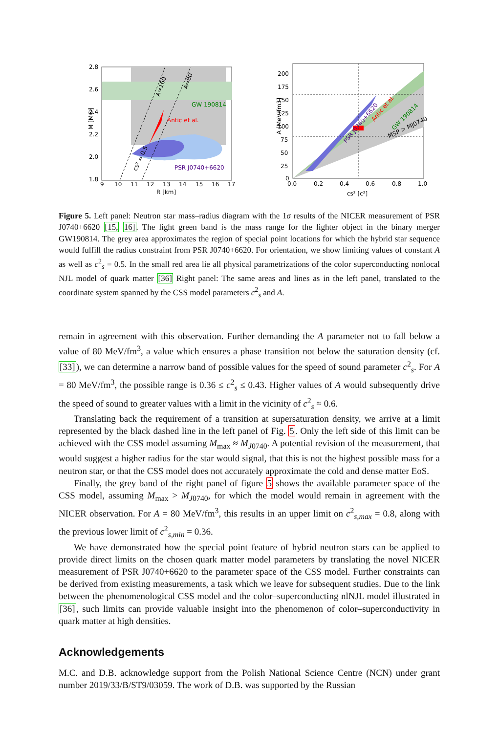GW 190814
Antic et al.
PSR J0740+6620
A=160
A=80
cs² = 0.5
2.8
2.6
2.4
2.2
2.0
1.8
9
10
11
12
13
14
15
16
17
R [km]
M [M☉]
PSR J0740+6620
Antic et al.
GW 190814
MSP > MJ0740
200
175
150
125
100
75
50
25
0
0.0
0.2
0.4
0.6
0.8
1.0
cs² [c²]
A [MeV/fm3]
Figure 5. Left panel: Neutron star mass–radius diagram with the 1σ results of the NICER measurement of PSR J0740+6620 [15, 16]. The light green band is the mass range for the lighter object in the binary merger GW190814. The grey area approximates the region of special point locations for which the hybrid star sequence would fulfill the radius constraint from PSR J0740+6620. For orientation, we show limiting values of constant A as well as c<sup>2</sup><sub>s</sub> = 0.5. In the small red area lie all physical parametrizations of the color superconducting nonlocal NJL model of quark matter [36] Right panel: The same areas and lines as in the left panel, translated to the coordinate system spanned by the CSS model parameters c<sup>2</sup><sub>s</sub> and A.
remain in agreement with this observation. Further demanding the A parameter not to fall below a value of 80 MeV/fm<sup>3</sup>, a value which ensures a phase transition not below the saturation density (cf. [33]), we can determine a narrow band of possible values for the speed of sound parameter c<sup>2</sup><sub>s</sub>. For A = 80 MeV/fm<sup>3</sup>, the possible range is 0.36 ≤ c<sup>2</sup><sub>s</sub> ≤ 0.43. Higher values of A would subsequently drive the speed of sound to greater values with a limit in the vicinity of c<sup>2</sup><sub>s</sub> ≈ 0.6.
Translating back the requirement of a transition at supersaturation density, we arrive at a limit represented by the black dashed line in the left panel of Fig. 5. Only the left side of this limit can be achieved with the CSS model assuming M<sub>max</sub> ≈ M<sub>J0740</sub>. A potential revision of the measurement, that would suggest a higher radius for the star would signal, that this is not the highest possible mass for a neutron star, or that the CSS model does not accurately approximate the cold and dense matter EoS.
Finally, the grey band of the right panel of figure 5 shows the available parameter space of the CSS model, assuming M<sub>max</sub> > M<sub>J0740</sub>, for which the model would remain in agreement with the NICER observation. For A = 80 MeV/fm<sup>3</sup>, this results in an upper limit on c<sup>2</sup><sub>s,max</sub> = 0.8, along with the previous lower limit of c<sup>2</sup><sub>s,min</sub> = 0.36.
We have demonstrated how the special point feature of hybrid neutron stars can be applied to provide direct limits on the chosen quark matter model parameters by translating the novel NICER measurement of PSR J0740+6620 to the parameter space of the CSS model. Further constraints can be derived from existing measurements, a task which we leave for subsequent studies. Due to the link between the phenomenological CSS model and the color–superconducting nlNJL model illustrated in [36], such limits can provide valuable insight into the phenomenon of color–superconductivity in quark matter at high densities.
Acknowledgements
M.C. and D.B. acknowledge support from the Polish National Science Centre (NCN) under grant number 2019/33/B/ST9/03059. The work of D.B. was supported by the Russian